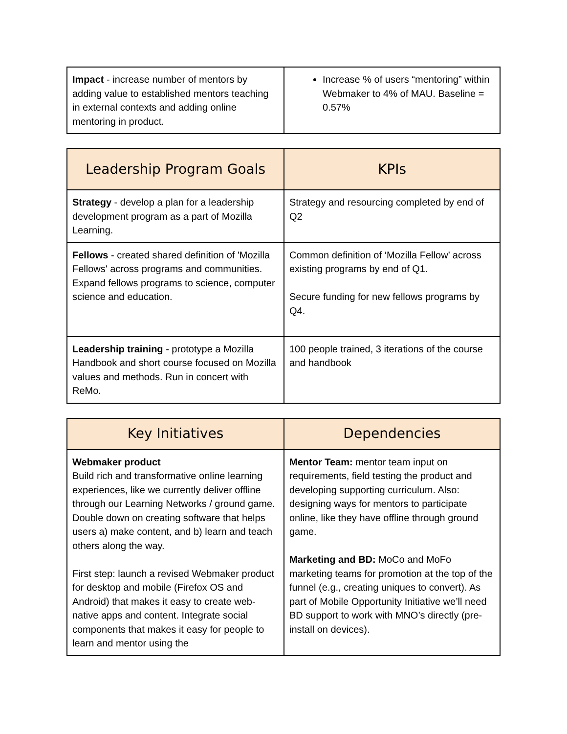| Impact - increase number of mentors by adding value to established mentors teaching in external contexts and adding online mentoring in product. | Increase % of users “mentoring” within Webmaker to 4% of MAU. Baseline = 0.57% |
| Leadership Program Goals | KPIs |
| --- | --- |
| Strategy - develop a plan for a leadership development program as a part of Mozilla Learning. | Strategy and resourcing completed by end of Q2 |
| Fellows - created shared definition of 'Mozilla Fellows' across programs and communities. Expand fellows programs to science, computer science and education. | Common definition of ‘Mozilla Fellow’ across existing programs by end of Q1. Secure funding for new fellows programs by Q4. |
| Leadership training - prototype a Mozilla Handbook and short course focused on Mozilla values and methods. Run in concert with ReMo. | 100 people trained, 3 iterations of the course and handbook |
| Key Initiatives | Dependencies |
| --- | --- |
| Webmaker product Build rich and transformative online learning experiences, like we currently deliver offline through our Learning Networks / ground game. Double down on creating software that helps users a) make content, and b) learn and teach others along the way. First step: launch a revised Webmaker product for desktop and mobile (Firefox OS and Android) that makes it easy to create web-native apps and content. Integrate social components that makes it easy for people to learn and mentor using the | Mentor Team: mentor team input on requirements, field testing the product and developing supporting curriculum. Also: designing ways for mentors to participate online, like they have offline through ground game. Marketing and BD: MoCo and MoFo marketing teams for promotion at the top of the funnel (e.g., creating uniques to convert). As part of Mobile Opportunity Initiative we’ll need BD support to work with MNO’s directly (pre-install on devices). |